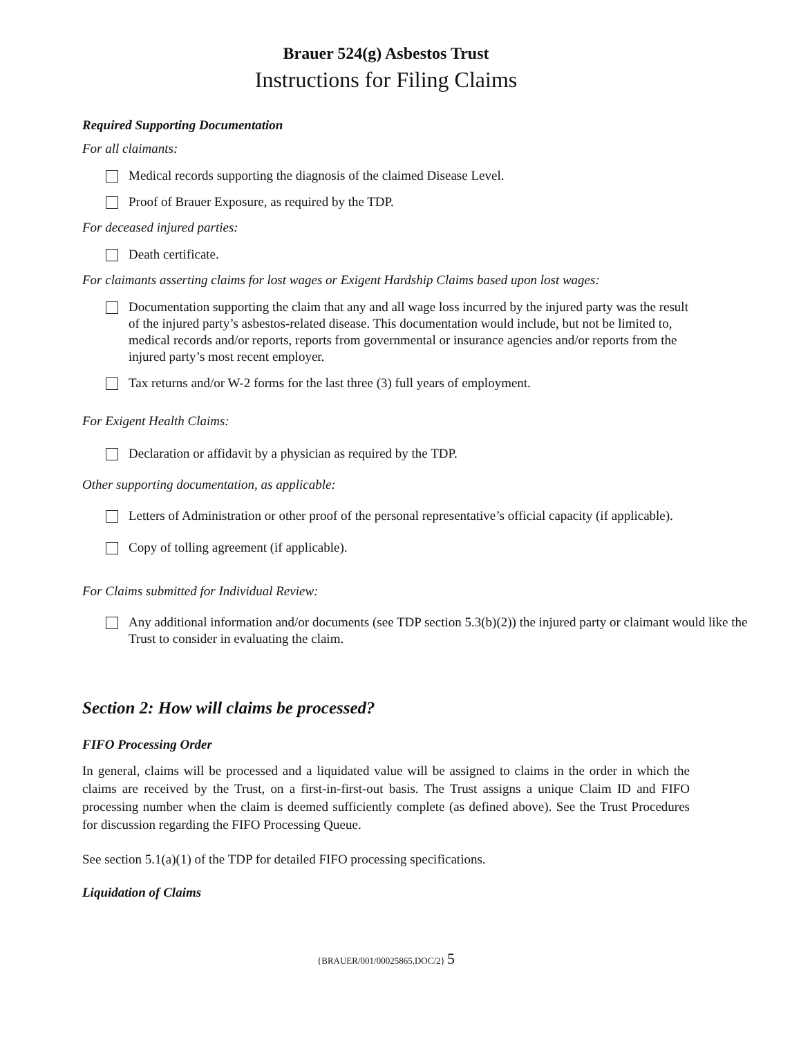Brauer 524(g) Asbestos Trust
Instructions for Filing Claims
Required Supporting Documentation
For all claimants:
Medical records supporting the diagnosis of the claimed Disease Level.
Proof of Brauer Exposure, as required by the TDP.
For deceased injured parties:
Death certificate.
For claimants asserting claims for lost wages or Exigent Hardship Claims based upon lost wages:
Documentation supporting the claim that any and all wage loss incurred by the injured party was the result of the injured party’s asbestos-related disease. This documentation would include, but not be limited to, medical records and/or reports, reports from governmental or insurance agencies and/or reports from the injured party’s most recent employer.
Tax returns and/or W-2 forms for the last three (3) full years of employment.
For Exigent Health Claims:
Declaration or affidavit by a physician as required by the TDP.
Other supporting documentation, as applicable:
Letters of Administration or other proof of the personal representative’s official capacity (if applicable).
Copy of tolling agreement (if applicable).
For Claims submitted for Individual Review:
Any additional information and/or documents (see TDP section 5.3(b)(2)) the injured party or claimant would like the Trust to consider in evaluating the claim.
Section 2: How will claims be processed?
FIFO Processing Order
In general, claims will be processed and a liquidated value will be assigned to claims in the order in which the claims are received by the Trust, on a first-in-first-out basis. The Trust assigns a unique Claim ID and FIFO processing number when the claim is deemed sufficiently complete (as defined above). See the Trust Procedures for discussion regarding the FIFO Processing Queue.
See section 5.1(a)(1) of the TDP for detailed FIFO processing specifications.
Liquidation of Claims
{BRAUER/001/00025865.DOC/2} 5